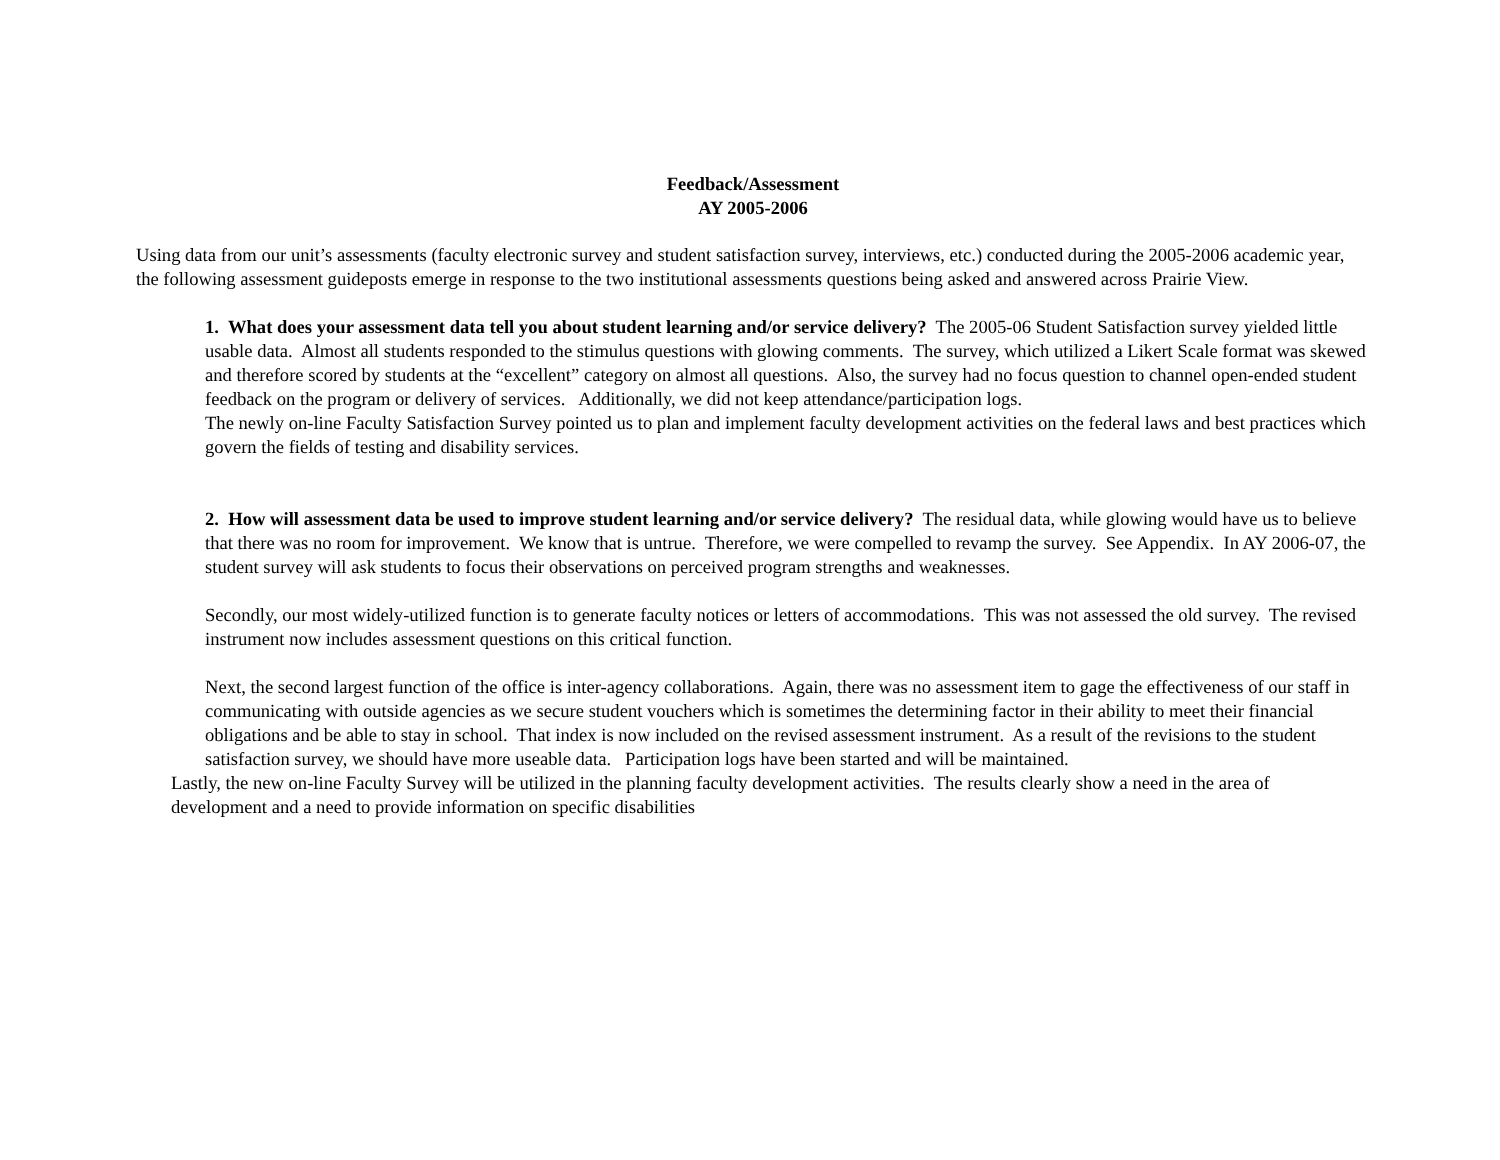Feedback/Assessment
AY 2005-2006
Using data from our unit’s assessments (faculty electronic survey and student satisfaction survey, interviews, etc.) conducted during the 2005-2006 academic year, the following assessment guideposts emerge in response to the two institutional assessments questions being asked and answered across Prairie View.
1. What does your assessment data tell you about student learning and/or service delivery? The 2005-06 Student Satisfaction survey yielded little usable data. Almost all students responded to the stimulus questions with glowing comments. The survey, which utilized a Likert Scale format was skewed and therefore scored by students at the “excellent” category on almost all questions. Also, the survey had no focus question to channel open-ended student feedback on the program or delivery of services. Additionally, we did not keep attendance/participation logs.
The newly on-line Faculty Satisfaction Survey pointed us to plan and implement faculty development activities on the federal laws and best practices which govern the fields of testing and disability services.
2. How will assessment data be used to improve student learning and/or service delivery? The residual data, while glowing would have us to believe that there was no room for improvement. We know that is untrue. Therefore, we were compelled to revamp the survey. See Appendix. In AY 2006-07, the student survey will ask students to focus their observations on perceived program strengths and weaknesses.
Secondly, our most widely-utilized function is to generate faculty notices or letters of accommodations. This was not assessed the old survey. The revised instrument now includes assessment questions on this critical function.
Next, the second largest function of the office is inter-agency collaborations. Again, there was no assessment item to gage the effectiveness of our staff in communicating with outside agencies as we secure student vouchers which is sometimes the determining factor in their ability to meet their financial obligations and be able to stay in school. That index is now included on the revised assessment instrument. As a result of the revisions to the student satisfaction survey, we should have more useable data. Participation logs have been started and will be maintained.
Lastly, the new on-line Faculty Survey will be utilized in the planning faculty development activities. The results clearly show a need in the area of development and a need to provide information on specific disabilities